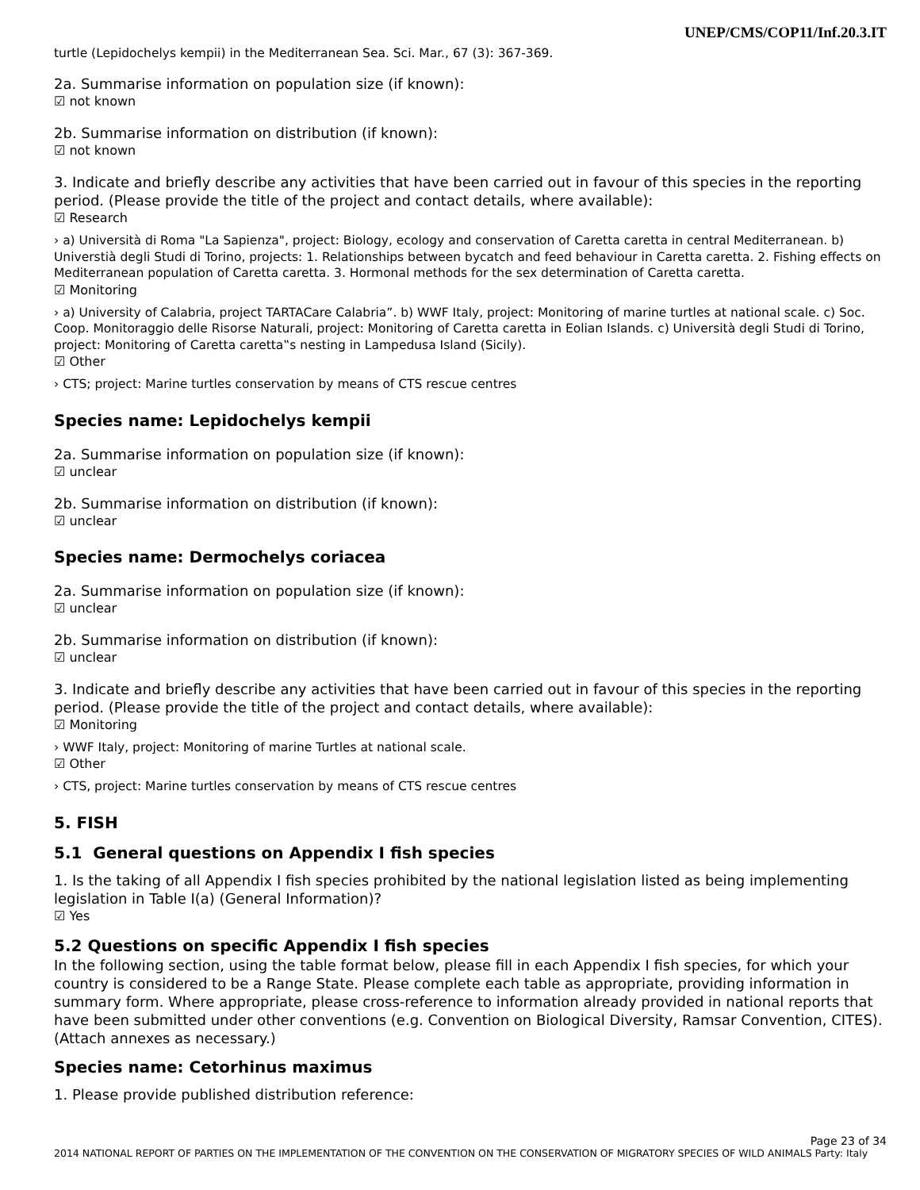UNEP/CMS/COP11/Inf.20.3.IT
turtle (Lepidochelys kempii) in the Mediterranean Sea. Sci. Mar., 67 (3): 367-369.
2a. Summarise information on population size (if known):
☑ not known
2b. Summarise information on distribution (if known):
☑ not known
3. Indicate and briefly describe any activities that have been carried out in favour of this species in the reporting period. (Please provide the title of the project and contact details, where available):
☑ Research
› a) Università di Roma "La Sapienza", project: Biology, ecology and conservation of Caretta caretta in central Mediterranean. b) Universtià degli Studi di Torino, projects: 1. Relationships between bycatch and feed behaviour in Caretta caretta. 2. Fishing effects on Mediterranean population of Caretta caretta. 3. Hormonal methods for the sex determination of Caretta caretta.
☑ Monitoring
› a) University of Calabria, project TARTACare Calabria”. b) WWF Italy, project: Monitoring of marine turtles at national scale. c) Soc. Coop. Monitoraggio delle Risorse Naturali, project: Monitoring of Caretta caretta in Eolian Islands. c) Università degli Studi di Torino, project: Monitoring of Caretta caretta‟s nesting in Lampedusa Island (Sicily).
☑ Other
› CTS; project: Marine turtles conservation by means of CTS rescue centres
Species name: Lepidochelys kempii
2a. Summarise information on population size (if known):
☑ unclear
2b. Summarise information on distribution (if known):
☑ unclear
Species name: Dermochelys coriacea
2a. Summarise information on population size (if known):
☑ unclear
2b. Summarise information on distribution (if known):
☑ unclear
3. Indicate and briefly describe any activities that have been carried out in favour of this species in the reporting period. (Please provide the title of the project and contact details, where available):
☑ Monitoring
› WWF Italy, project: Monitoring of marine Turtles at national scale.
☑ Other
› CTS, project: Marine turtles conservation by means of CTS rescue centres
5. FISH
5.1 General questions on Appendix I fish species
1. Is the taking of all Appendix I fish species prohibited by the national legislation listed as being implementing legislation in Table I(a) (General Information)?
☑ Yes
5.2 Questions on specific Appendix I fish species
In the following section, using the table format below, please fill in each Appendix I fish species, for which your country is considered to be a Range State. Please complete each table as appropriate, providing information in summary form. Where appropriate, please cross-reference to information already provided in national reports that have been submitted under other conventions (e.g. Convention on Biological Diversity, Ramsar Convention, CITES). (Attach annexes as necessary.)
Species name: Cetorhinus maximus
1. Please provide published distribution reference:
Page 23 of 34
2014 NATIONAL REPORT OF PARTIES ON THE IMPLEMENTATION OF THE CONVENTION ON THE CONSERVATION OF MIGRATORY SPECIES OF WILD ANIMALS Party: Italy